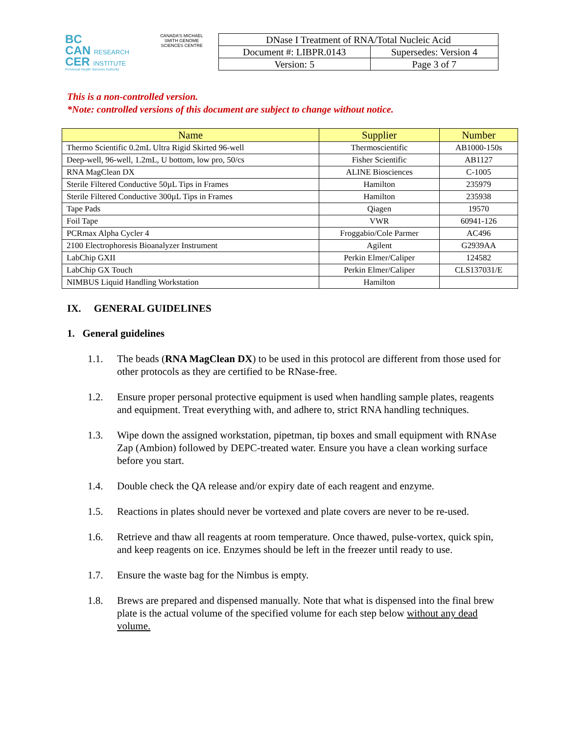BC
CAN RESEARCH
CER INSTITUTE
Provincial Health Services Authority
CANADA'S MICHAEL SMITH GENOME SCIENCES CENTRE
| DNase I Treatment of RNA/Total Nucleic Acid | |
| Document #: LIBPR.0143 | Supersedes: Version 4 |
| Version: 5 | Page 3 of 7 |
This is a non-controlled version.
*Note: controlled versions of this document are subject to change without notice.
| Name | Supplier | Number |
| --- | --- | --- |
| Thermo Scientific 0.2mL Ultra Rigid Skirted 96-well | Thermoscientific | AB1000-150s |
| Deep-well, 96-well, 1.2mL, U bottom, low pro, 50/cs | Fisher Scientific | AB1127 |
| RNA MagClean DX | ALINE Biosciences | C-1005 |
| Sterile Filtered Conductive 50µL Tips in Frames | Hamilton | 235979 |
| Sterile Filtered Conductive 300µL Tips in Frames | Hamilton | 235938 |
| Tape Pads | Qiagen | 19570 |
| Foil Tape | VWR | 60941-126 |
| PCRmax Alpha Cycler 4 | Froggabio/Cole Parmer | AC496 |
| 2100 Electrophoresis Bioanalyzer Instrument | Agilent | G2939AA |
| LabChip GXII | Perkin Elmer/Caliper | 124582 |
| LabChip GX Touch | Perkin Elmer/Caliper | CLS137031/E |
| NIMBUS Liquid Handling Workstation | Hamilton | |
IX. GENERAL GUIDELINES
1. General guidelines
1.1. The beads (RNA MagClean DX) to be used in this protocol are different from those used for other protocols as they are certified to be RNase-free.
1.2. Ensure proper personal protective equipment is used when handling sample plates, reagents and equipment. Treat everything with, and adhere to, strict RNA handling techniques.
1.3. Wipe down the assigned workstation, pipetman, tip boxes and small equipment with RNAse Zap (Ambion) followed by DEPC-treated water. Ensure you have a clean working surface before you start.
1.4. Double check the QA release and/or expiry date of each reagent and enzyme.
1.5. Reactions in plates should never be vortexed and plate covers are never to be re-used.
1.6. Retrieve and thaw all reagents at room temperature. Once thawed, pulse-vortex, quick spin, and keep reagents on ice. Enzymes should be left in the freezer until ready to use.
1.7. Ensure the waste bag for the Nimbus is empty.
1.8. Brews are prepared and dispensed manually. Note that what is dispensed into the final brew plate is the actual volume of the specified volume for each step below without any dead volume.